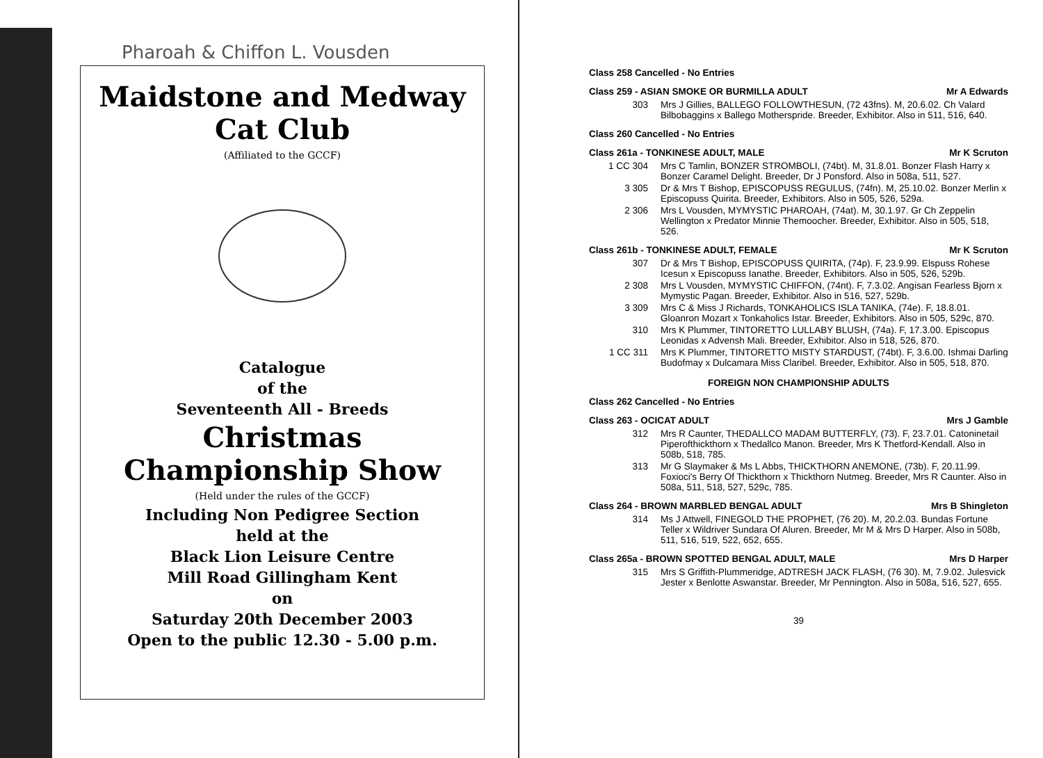Pharoah & Chiffon L. Vousden
Maidstone and Medway
Cat Club
(Affiliated to the GCCF)
Catalogue
of the
Seventeenth All - Breeds
Christmas
Championship Show
(Held under the rules of the GCCF)
Including Non Pedigree Section
held at the
Black Lion Leisure Centre
Mill Road Gillingham Kent
on
Saturday 20th December 2003
Open to the public 12.30 - 5.00 p.m.
Class 258 Cancelled - No Entries
Class 259 - ASIAN SMOKE OR BURMILLA ADULT Mr A Edwards
303 Mrs J Gillies, BALLEGO FOLLOWTHESUN, (72 43fns). M, 20.6.02. Ch Valard Bilbobaggins x Ballego Motherspride. Breeder, Exhibitor. Also in 511, 516, 640.
Class 260 Cancelled - No Entries
Class 261a - TONKINESE ADULT, MALE Mr K Scruton
1 CC 304 Mrs C Tamlin, BONZER STROMBOLI, (74bt). M, 31.8.01. Bonzer Flash Harry x Bonzer Caramel Delight. Breeder, Dr J Ponsford. Also in 508a, 511, 527.
3 305 Dr & Mrs T Bishop, EPISCOPUSS REGULUS, (74fn). M, 25.10.02. Bonzer Merlin x Episcopuss Quirita. Breeder, Exhibitors. Also in 505, 526, 529a.
2 306 Mrs L Vousden, MYMYSTIC PHAROAH, (74at). M, 30.1.97. Gr Ch Zeppelin Wellington x Predator Minnie Themoocher. Breeder, Exhibitor. Also in 505, 518, 526.
Class 261b - TONKINESE ADULT, FEMALE Mr K Scruton
307 Dr & Mrs T Bishop, EPISCOPUSS QUIRITA, (74p). F, 23.9.99. Elspuss Rohese Icesun x Episcopuss Ianathe. Breeder, Exhibitors. Also in 505, 526, 529b.
2 308 Mrs L Vousden, MYMYSTIC CHIFFON, (74nt). F, 7.3.02. Angisan Fearless Bjorn x Mymystic Pagan. Breeder, Exhibitor. Also in 516, 527, 529b.
3 309 Mrs C & Miss J Richards, TONKAHOLICS ISLA TANIKA, (74e). F, 18.8.01. Gloanron Mozart x Tonkaholics Istar. Breeder, Exhibitors. Also in 505, 529c, 870.
310 Mrs K Plummer, TINTORETTO LULLABY BLUSH, (74a). F, 17.3.00. Episcopus Leonidas x Advensh Mali. Breeder, Exhibitor. Also in 518, 526, 870.
1 CC 311 Mrs K Plummer, TINTORETTO MISTY STARDUST, (74bt). F, 3.6.00. Ishmai Darling Budofmay x Dulcamara Miss Claribel. Breeder, Exhibitor. Also in 505, 518, 870.
FOREIGN NON CHAMPIONSHIP ADULTS
Class 262 Cancelled - No Entries
Class 263 - OCICAT ADULT Mrs J Gamble
312 Mrs R Caunter, THEDALLCO MADAM BUTTERFLY, (73). F, 23.7.01. Catoninetail Piperofthickthorn x Thedallco Manon. Breeder, Mrs K Thetford-Kendall. Also in 508b, 518, 785.
313 Mr G Slaymaker & Ms L Abbs, THICKTHORN ANEMONE, (73b). F, 20.11.99. Foxioci's Berry Of Thickthorn x Thickthorn Nutmeg. Breeder, Mrs R Caunter. Also in 508a, 511, 518, 527, 529c, 785.
Class 264 - BROWN MARBLED BENGAL ADULT Mrs B Shingleton
314 Ms J Attwell, FINEGOLD THE PROPHET, (76 20). M, 20.2.03. Bundas Fortune Teller x Wildriver Sundara Of Aluren. Breeder, Mr M & Mrs D Harper. Also in 508b, 511, 516, 519, 522, 652, 655.
Class 265a - BROWN SPOTTED BENGAL ADULT, MALE Mrs D Harper
315 Mrs S Griffith-Plummeridge, ADTRESH JACK FLASH, (76 30). M, 7.9.02. Julesvick Jester x Benlotte Aswanstar. Breeder, Mr Pennington. Also in 508a, 516, 527, 655.
39